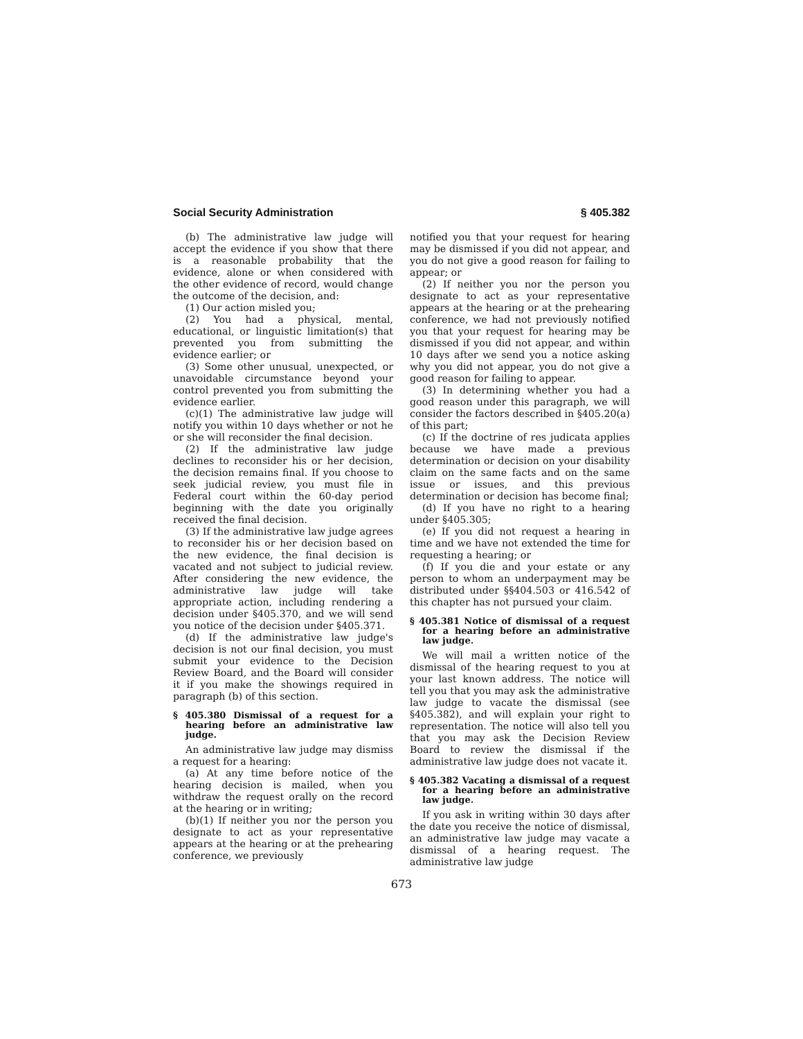Social Security Administration § 405.382
(b) The administrative law judge will accept the evidence if you show that there is a reasonable probability that the evidence, alone or when considered with the other evidence of record, would change the outcome of the decision, and:
(1) Our action misled you;
(2) You had a physical, mental, educational, or linguistic limitation(s) that prevented you from submitting the evidence earlier; or
(3) Some other unusual, unexpected, or unavoidable circumstance beyond your control prevented you from submitting the evidence earlier.
(c)(1) The administrative law judge will notify you within 10 days whether or not he or she will reconsider the final decision.
(2) If the administrative law judge declines to reconsider his or her decision, the decision remains final. If you choose to seek judicial review, you must file in Federal court within the 60-day period beginning with the date you originally received the final decision.
(3) If the administrative law judge agrees to reconsider his or her decision based on the new evidence, the final decision is vacated and not subject to judicial review. After considering the new evidence, the administrative law judge will take appropriate action, including rendering a decision under §405.370, and we will send you notice of the decision under §405.371.
(d) If the administrative law judge's decision is not our final decision, you must submit your evidence to the Decision Review Board, and the Board will consider it if you make the showings required in paragraph (b) of this section.
§ 405.380 Dismissal of a request for a hearing before an administrative law judge.
An administrative law judge may dismiss a request for a hearing:
(a) At any time before notice of the hearing decision is mailed, when you withdraw the request orally on the record at the hearing or in writing;
(b)(1) If neither you nor the person you designate to act as your representative appears at the hearing or at the prehearing conference, we previously
notified you that your request for hearing may be dismissed if you did not appear, and you do not give a good reason for failing to appear; or
(2) If neither you nor the person you designate to act as your representative appears at the hearing or at the prehearing conference, we had not previously notified you that your request for hearing may be dismissed if you did not appear, and within 10 days after we send you a notice asking why you did not appear, you do not give a good reason for failing to appear.
(3) In determining whether you had a good reason under this paragraph, we will consider the factors described in §405.20(a) of this part;
(c) If the doctrine of res judicata applies because we have made a previous determination or decision on your disability claim on the same facts and on the same issue or issues, and this previous determination or decision has become final;
(d) If you have no right to a hearing under §405.305;
(e) If you did not request a hearing in time and we have not extended the time for requesting a hearing; or
(f) If you die and your estate or any person to whom an underpayment may be distributed under §§404.503 or 416.542 of this chapter has not pursued your claim.
§ 405.381 Notice of dismissal of a request for a hearing before an administrative law judge.
We will mail a written notice of the dismissal of the hearing request to you at your last known address. The notice will tell you that you may ask the administrative law judge to vacate the dismissal (see §405.382), and will explain your right to representation. The notice will also tell you that you may ask the Decision Review Board to review the dismissal if the administrative law judge does not vacate it.
§ 405.382 Vacating a dismissal of a request for a hearing before an administrative law judge.
If you ask in writing within 30 days after the date you receive the notice of dismissal, an administrative law judge may vacate a dismissal of a hearing request. The administrative law judge
673